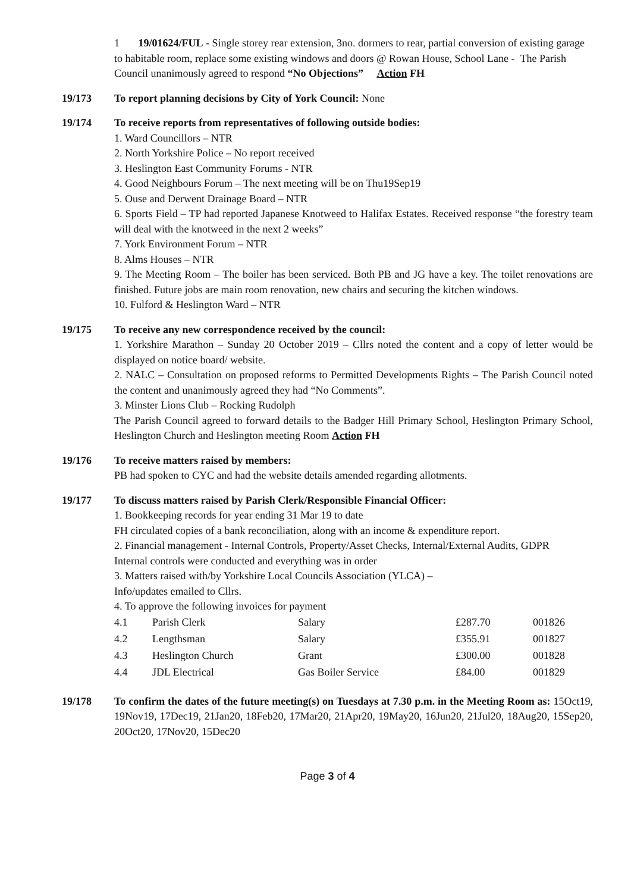1 19/01624/FUL - Single storey rear extension, 3no. dormers to rear, partial conversion of existing garage to habitable room, replace some existing windows and doors @ Rowan House, School Lane - The Parish Council unanimously agreed to respond “No Objections” Action FH
19/173 To report planning decisions by City of York Council: None
19/174 To receive reports from representatives of following outside bodies:
1. Ward Councillors – NTR
2. North Yorkshire Police – No report received
3. Heslington East Community Forums - NTR
4. Good Neighbours Forum – The next meeting will be on Thu19Sep19
5. Ouse and Derwent Drainage Board – NTR
6. Sports Field – TP had reported Japanese Knotweed to Halifax Estates. Received response “the forestry team will deal with the knotweed in the next 2 weeks”
7. York Environment Forum – NTR
8. Alms Houses – NTR
9. The Meeting Room – The boiler has been serviced. Both PB and JG have a key. The toilet renovations are finished. Future jobs are main room renovation, new chairs and securing the kitchen windows.
10. Fulford & Heslington Ward – NTR
19/175 To receive any new correspondence received by the council:
1. Yorkshire Marathon – Sunday 20 October 2019 – Cllrs noted the content and a copy of letter would be displayed on notice board/ website.
2. NALC – Consultation on proposed reforms to Permitted Developments Rights – The Parish Council noted the content and unanimously agreed they had “No Comments”.
3. Minster Lions Club – Rocking Rudolph
The Parish Council agreed to forward details to the Badger Hill Primary School, Heslington Primary School, Heslington Church and Heslington meeting Room Action FH
19/176 To receive matters raised by members:
PB had spoken to CYC and had the website details amended regarding allotments.
19/177 To discuss matters raised by Parish Clerk/Responsible Financial Officer:
1. Bookkeeping records for year ending 31 Mar 19 to date
FH circulated copies of a bank reconciliation, along with an income & expenditure report.
2. Financial management - Internal Controls, Property/Asset Checks, Internal/External Audits, GDPR
Internal controls were conducted and everything was in order
3. Matters raised with/by Yorkshire Local Councils Association (YLCA) –
Info/updates emailed to Cllrs.
4. To approve the following invoices for payment
| 4.1 | Parish Clerk | Salary | £287.70 | 001826 |
| 4.2 | Lengthsman | Salary | £355.91 | 001827 |
| 4.3 | Heslington Church | Grant | £300.00 | 001828 |
| 4.4 | JDL Electrical | Gas Boiler Service | £84.00 | 001829 |
19/178 To confirm the dates of the future meeting(s) on Tuesdays at 7.30 p.m. in the Meeting Room as: 15Oct19, 19Nov19, 17Dec19, 21Jan20, 18Feb20, 17Mar20, 21Apr20, 19May20, 16Jun20, 21Jul20, 18Aug20, 15Sep20, 20Oct20, 17Nov20, 15Dec20
Page 3 of 4